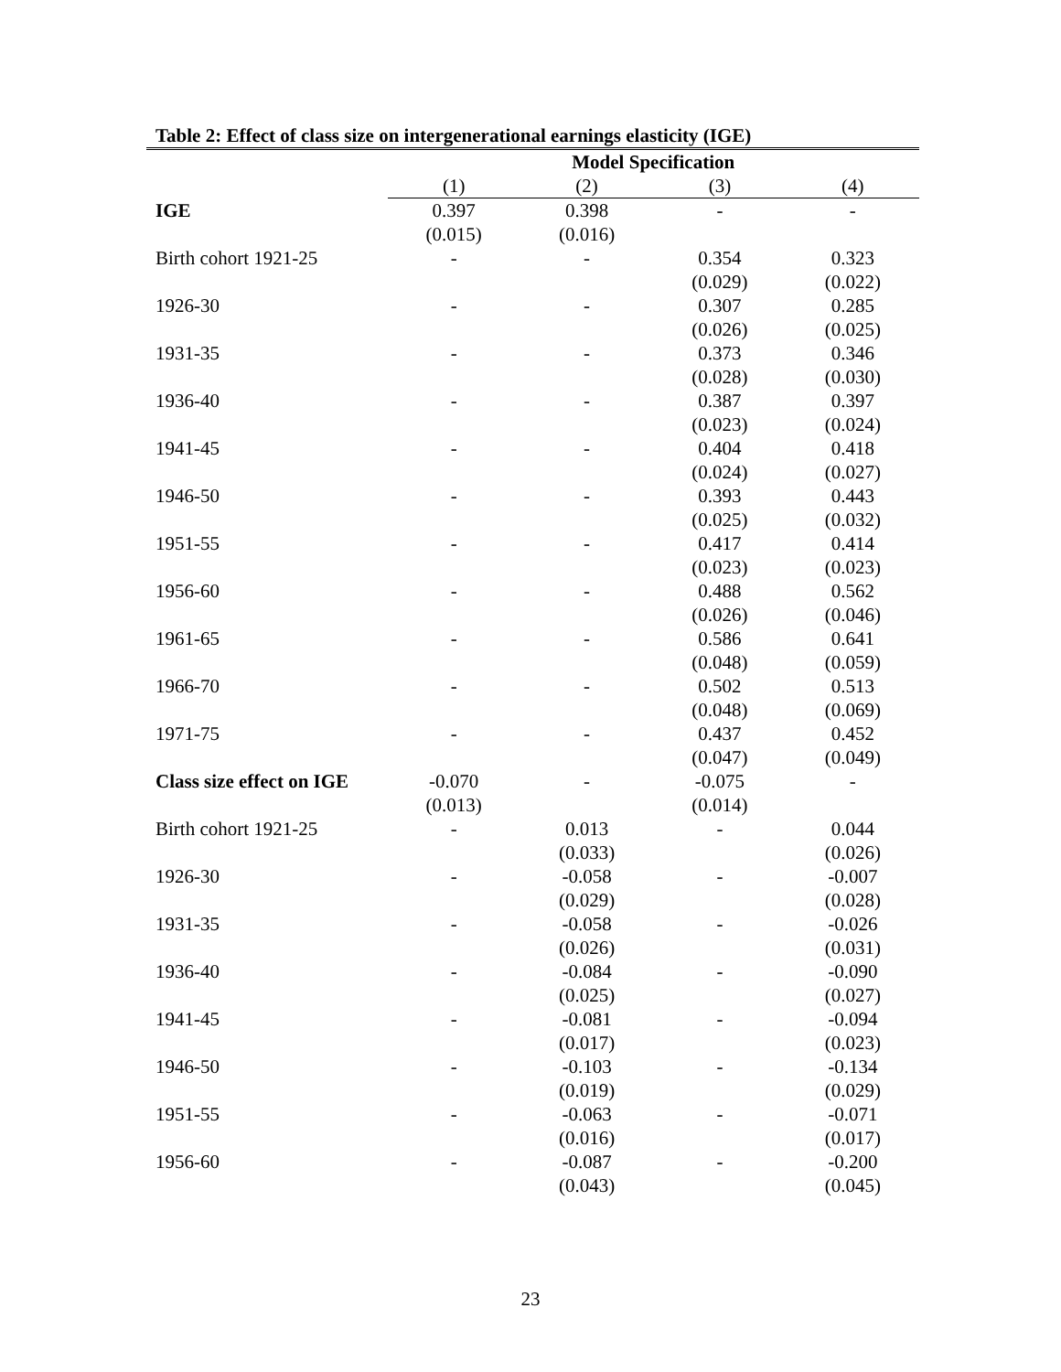Table 2: Effect of class size on intergenerational earnings elasticity (IGE)
| | Model Specification | | | |
| | (1) | (2) | (3) | (4) |
| IGE | 0.397 | 0.398 | - | - |
| | (0.015) | (0.016) | | |
| Birth cohort 1921-25 | - | - | 0.354 | 0.323 |
| | | | (0.029) | (0.022) |
| 1926-30 | - | - | 0.307 | 0.285 |
| | | | (0.026) | (0.025) |
| 1931-35 | - | - | 0.373 | 0.346 |
| | | | (0.028) | (0.030) |
| 1936-40 | - | - | 0.387 | 0.397 |
| | | | (0.023) | (0.024) |
| 1941-45 | - | - | 0.404 | 0.418 |
| | | | (0.024) | (0.027) |
| 1946-50 | - | - | 0.393 | 0.443 |
| | | | (0.025) | (0.032) |
| 1951-55 | - | - | 0.417 | 0.414 |
| | | | (0.023) | (0.023) |
| 1956-60 | - | - | 0.488 | 0.562 |
| | | | (0.026) | (0.046) |
| 1961-65 | - | - | 0.586 | 0.641 |
| | | | (0.048) | (0.059) |
| 1966-70 | - | - | 0.502 | 0.513 |
| | | | (0.048) | (0.069) |
| 1971-75 | - | - | 0.437 | 0.452 |
| | | | (0.047) | (0.049) |
| Class size effect on IGE | -0.070 | - | -0.075 | - |
| | (0.013) | | (0.014) | |
| Birth cohort 1921-25 | - | 0.013 | - | 0.044 |
| | | (0.033) | | (0.026) |
| 1926-30 | - | -0.058 | - | -0.007 |
| | | (0.029) | | (0.028) |
| 1931-35 | - | -0.058 | - | -0.026 |
| | | (0.026) | | (0.031) |
| 1936-40 | - | -0.084 | - | -0.090 |
| | | (0.025) | | (0.027) |
| 1941-45 | - | -0.081 | - | -0.094 |
| | | (0.017) | | (0.023) |
| 1946-50 | - | -0.103 | - | -0.134 |
| | | (0.019) | | (0.029) |
| 1951-55 | - | -0.063 | - | -0.071 |
| | | (0.016) | | (0.017) |
| 1956-60 | - | -0.087 | - | -0.200 |
| | | (0.043) | | (0.045) |
23